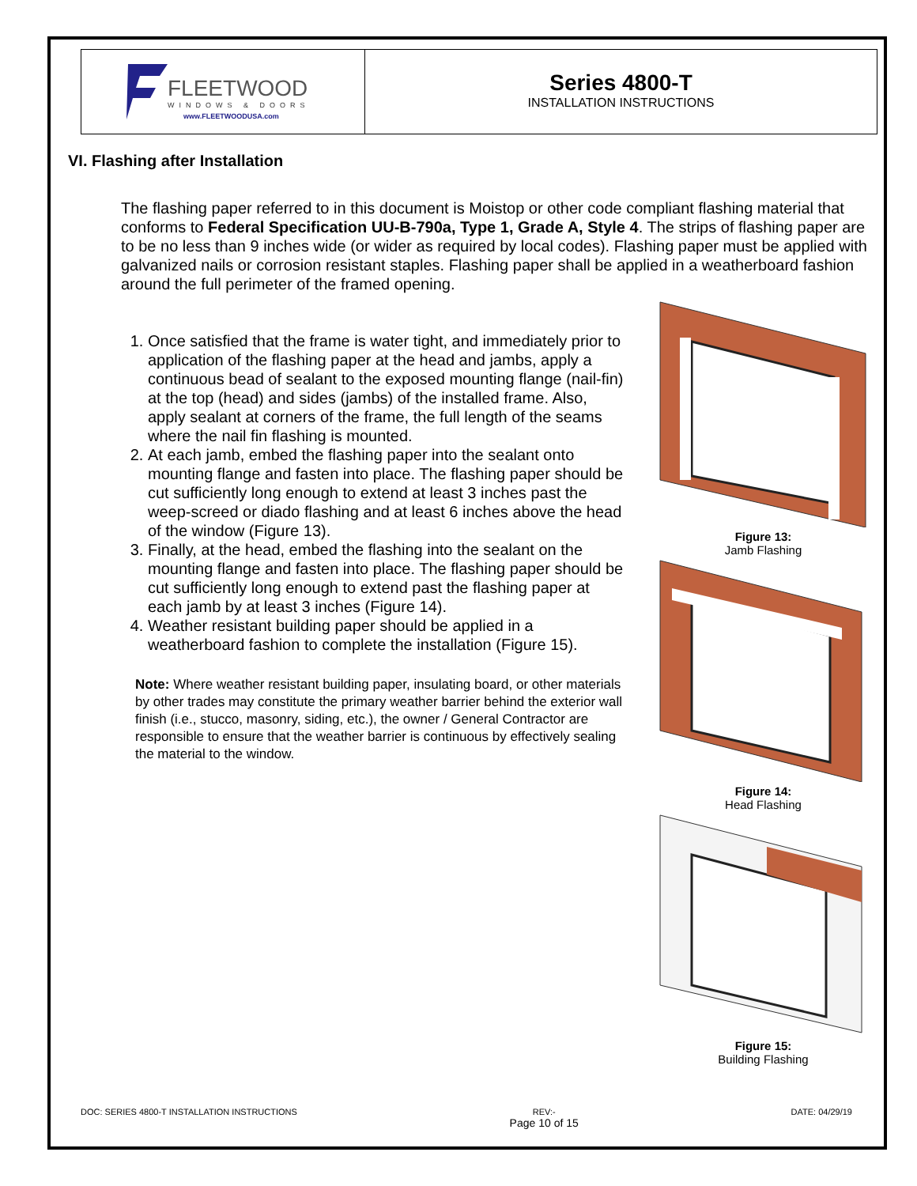FLEETWOOD
WINDOWS & DOORS
www.FLEETWOODUSA.com
Series 4800-T
INSTALLATION INSTRUCTIONS
VI. Flashing after Installation
The flashing paper referred to in this document is Moistop or other code compliant flashing material that conforms to Federal Specification UU-B-790a, Type 1, Grade A, Style 4. The strips of flashing paper are to be no less than 9 inches wide (or wider as required by local codes). Flashing paper must be applied with galvanized nails or corrosion resistant staples. Flashing paper shall be applied in a weatherboard fashion around the full perimeter of the framed opening.
1. Once satisfied that the frame is water tight, and immediately prior to application of the flashing paper at the head and jambs, apply a continuous bead of sealant to the exposed mounting flange (nail-fin) at the top (head) and sides (jambs) of the installed frame. Also, apply sealant at corners of the frame, the full length of the seams where the nail fin flashing is mounted.
2. At each jamb, embed the flashing paper into the sealant onto mounting flange and fasten into place. The flashing paper should be cut sufficiently long enough to extend at least 3 inches past the weep-screed or diado flashing and at least 6 inches above the head of the window (Figure 13).
3. Finally, at the head, embed the flashing into the sealant on the mounting flange and fasten into place. The flashing paper should be cut sufficiently long enough to extend past the flashing paper at each jamb by at least 3 inches (Figure 14).
4. Weather resistant building paper should be applied in a weatherboard fashion to complete the installation (Figure 15).
Note: Where weather resistant building paper, insulating board, or other materials by other trades may constitute the primary weather barrier behind the exterior wall finish (i.e., stucco, masonry, siding, etc.), the owner / General Contractor are responsible to ensure that the weather barrier is continuous by effectively sealing the material to the window.
Figure 13:
Jamb Flashing
Figure 14:
Head Flashing
Figure 15:
Building Flashing
DOC: SERIES 4800-T INSTALLATION INSTRUCTIONS REV:-
Page 10 of 15 DATE: 04/29/19